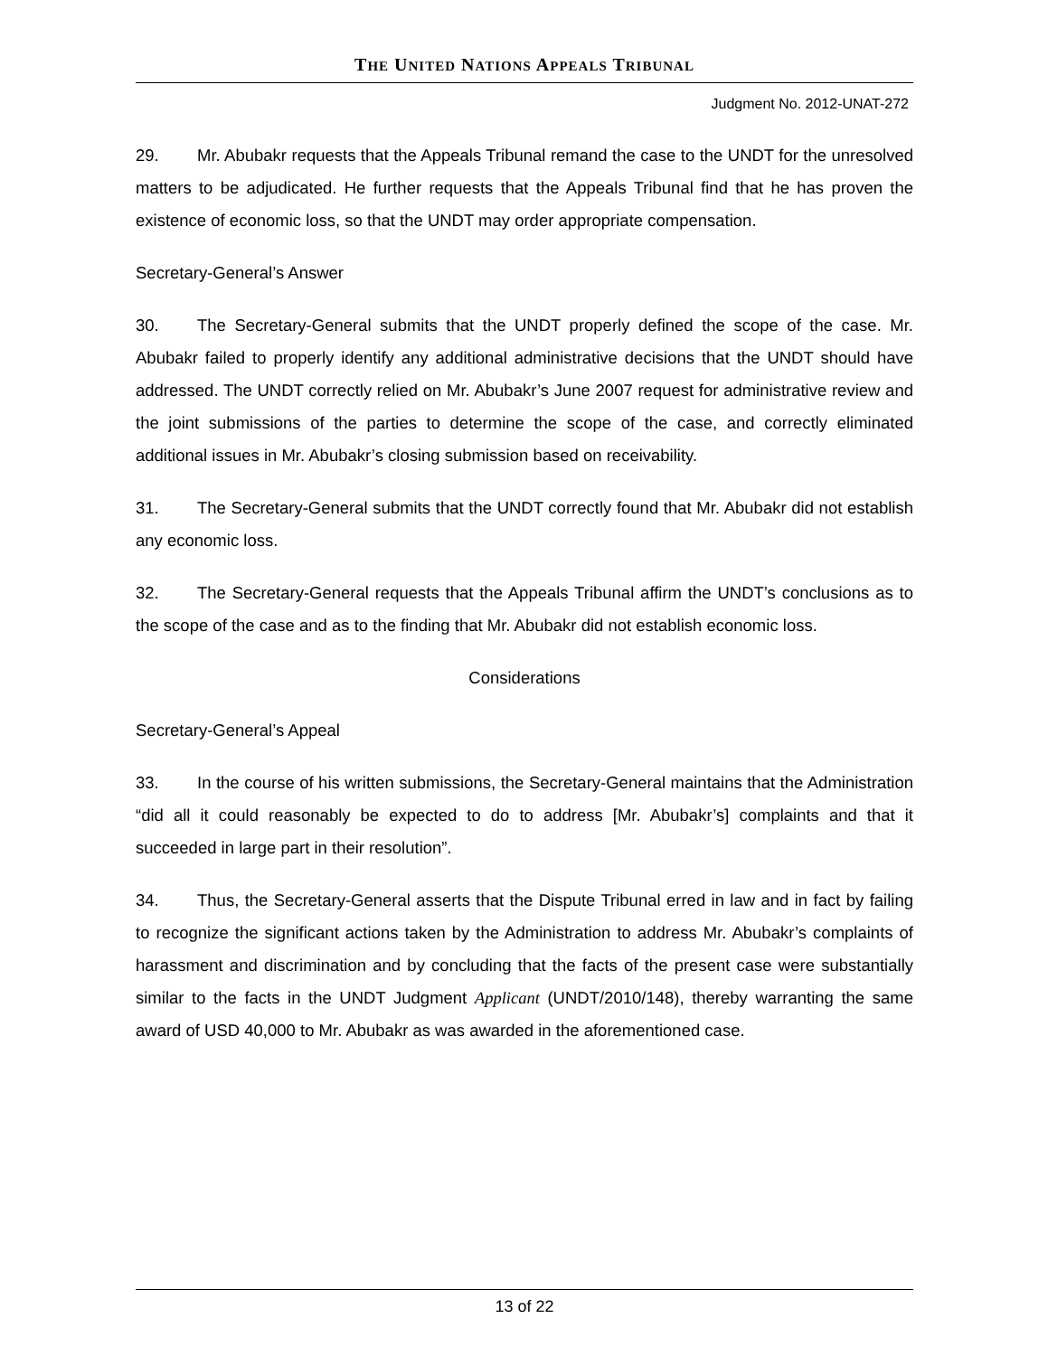THE UNITED NATIONS APPEALS TRIBUNAL
Judgment No. 2012-UNAT-272
29. Mr. Abubakr requests that the Appeals Tribunal remand the case to the UNDT for the unresolved matters to be adjudicated. He further requests that the Appeals Tribunal find that he has proven the existence of economic loss, so that the UNDT may order appropriate compensation.
Secretary-General’s Answer
30. The Secretary-General submits that the UNDT properly defined the scope of the case. Mr. Abubakr failed to properly identify any additional administrative decisions that the UNDT should have addressed. The UNDT correctly relied on Mr. Abubakr’s June 2007 request for administrative review and the joint submissions of the parties to determine the scope of the case, and correctly eliminated additional issues in Mr. Abubakr’s closing submission based on receivability.
31. The Secretary-General submits that the UNDT correctly found that Mr. Abubakr did not establish any economic loss.
32. The Secretary-General requests that the Appeals Tribunal affirm the UNDT’s conclusions as to the scope of the case and as to the finding that Mr. Abubakr did not establish economic loss.
Considerations
Secretary-General’s Appeal
33. In the course of his written submissions, the Secretary-General maintains that the Administration “did all it could reasonably be expected to do to address [Mr. Abubakr’s] complaints and that it succeeded in large part in their resolution”.
34. Thus, the Secretary-General asserts that the Dispute Tribunal erred in law and in fact by failing to recognize the significant actions taken by the Administration to address Mr. Abubakr’s complaints of harassment and discrimination and by concluding that the facts of the present case were substantially similar to the facts in the UNDT Judgment Applicant (UNDT/2010/148), thereby warranting the same award of USD 40,000 to Mr. Abubakr as was awarded in the aforementioned case.
13 of 22